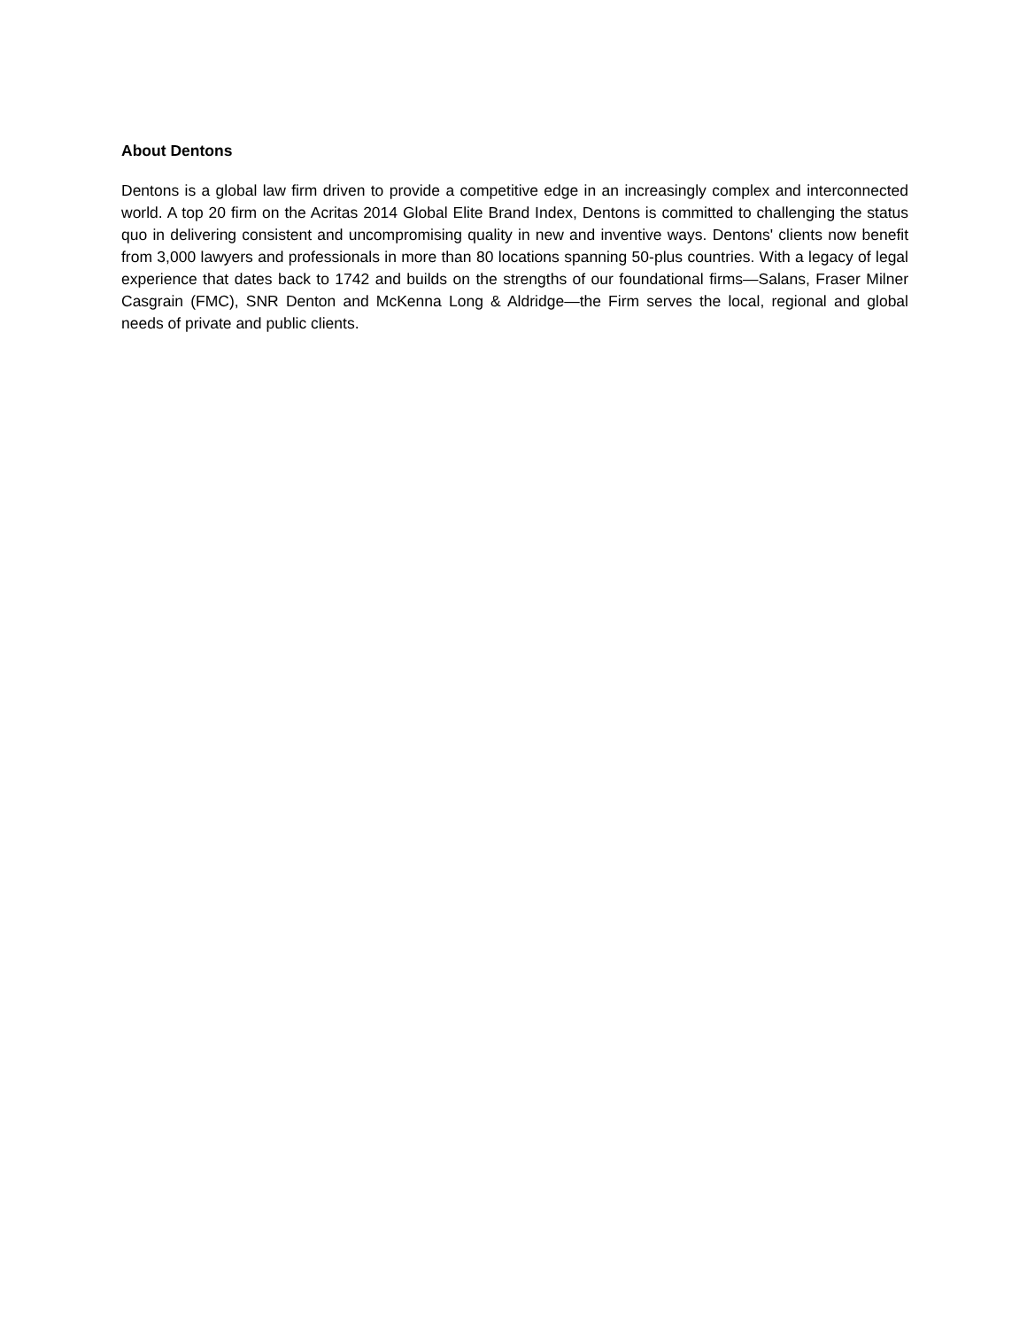About Dentons
Dentons is a global law firm driven to provide a competitive edge in an increasingly complex and interconnected world. A top 20 firm on the Acritas 2014 Global Elite Brand Index, Dentons is committed to challenging the status quo in delivering consistent and uncompromising quality in new and inventive ways. Dentons' clients now benefit from 3,000 lawyers and professionals in more than 80 locations spanning 50-plus countries. With a legacy of legal experience that dates back to 1742 and builds on the strengths of our foundational firms—Salans, Fraser Milner Casgrain (FMC), SNR Denton and McKenna Long & Aldridge—the Firm serves the local, regional and global needs of private and public clients.